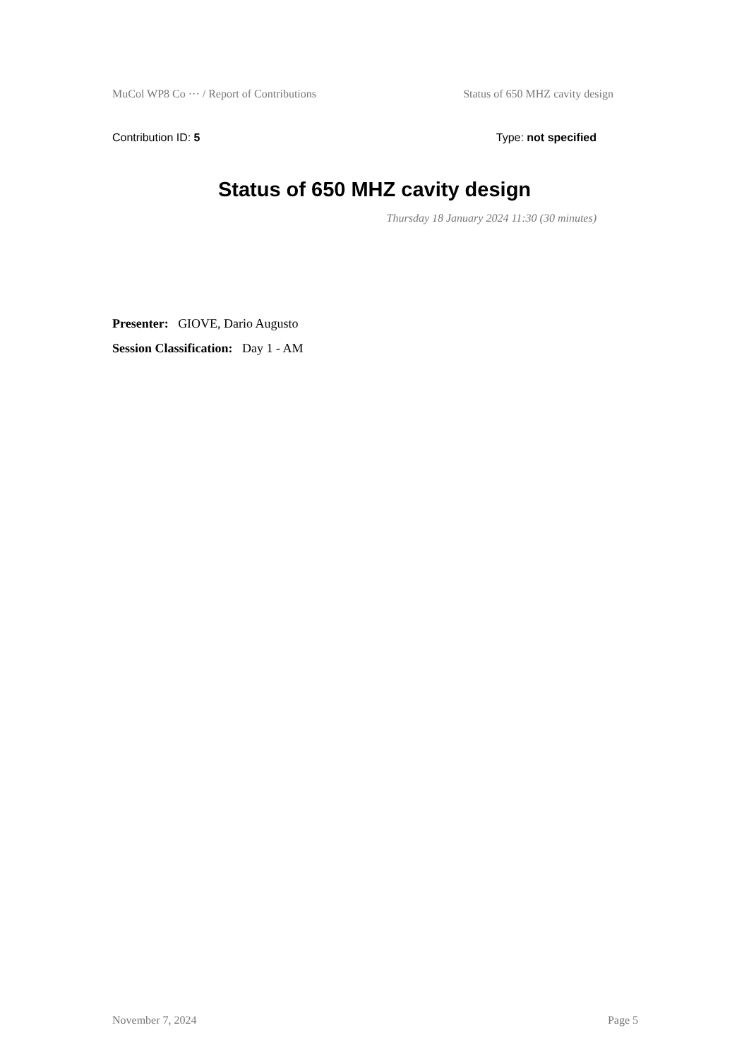MuCol WP8 Co ··· / Report of Contributions Status of 650 MHZ cavity design
Contribution ID: 5 Type: not specified
Status of 650 MHZ cavity design
Thursday 18 January 2024 11:30 (30 minutes)
Presenter: GIOVE, Dario Augusto
Session Classification: Day 1 - AM
November 7, 2024 Page 5